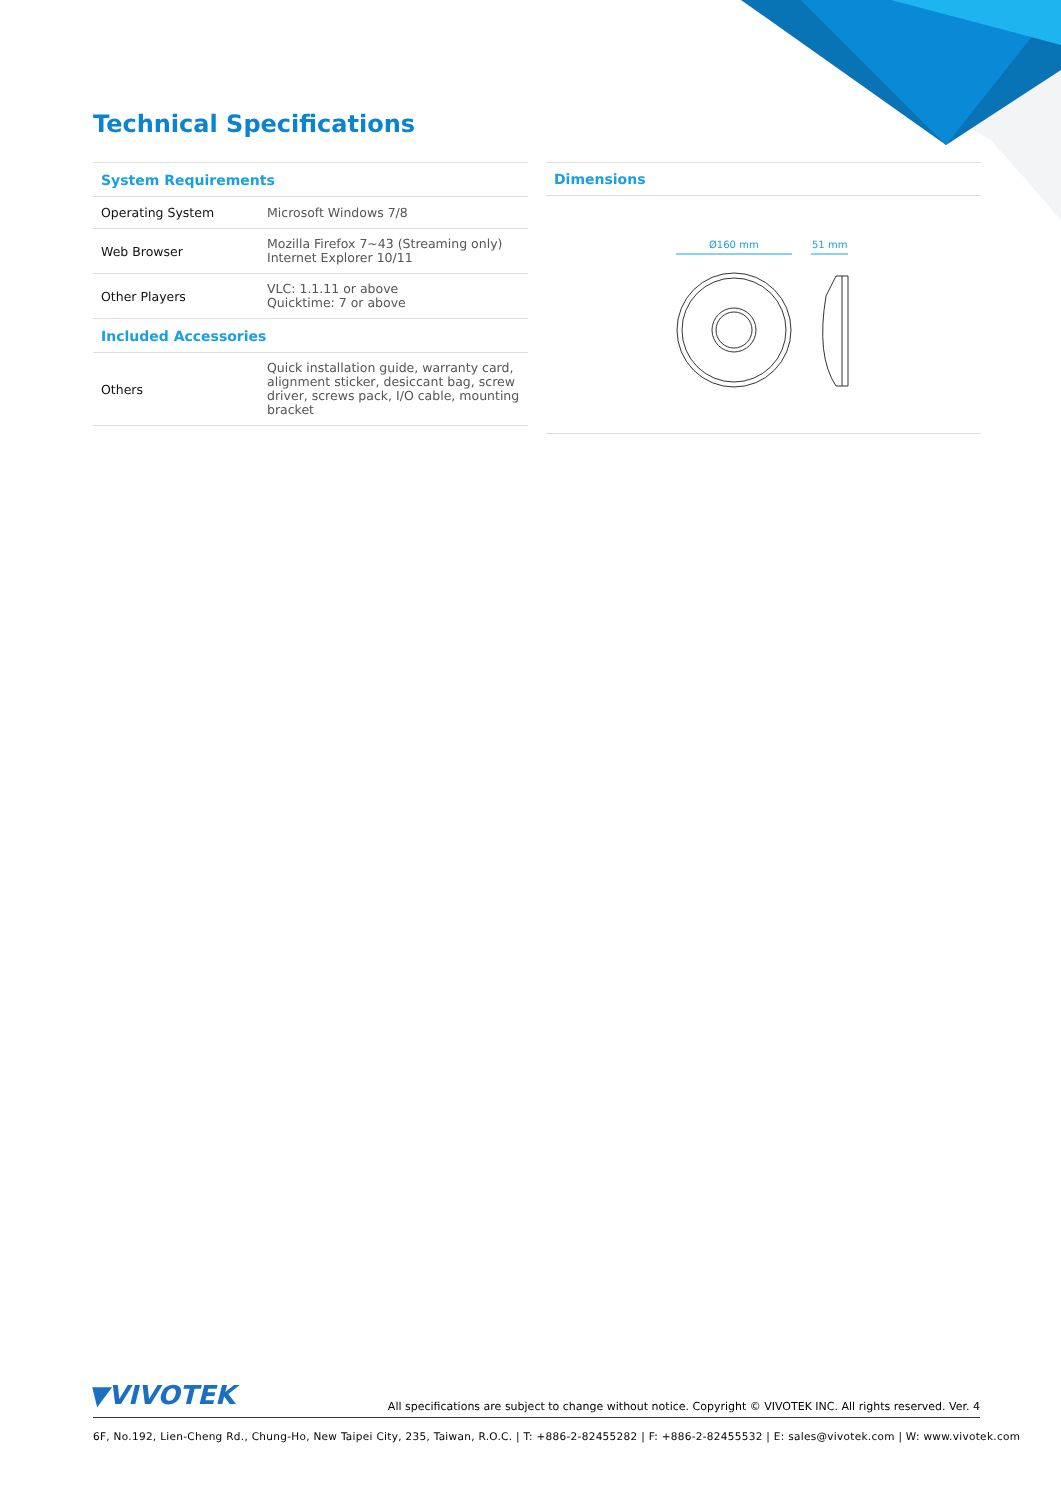Technical Specifications
| System Requirements | |
| --- | --- |
| Operating System | Microsoft Windows 7/8 |
| Web Browser | Mozilla Firefox 7~43 (Streaming only) Internet Explorer 10/11 |
| Other Players | VLC: 1.1.11 or above Quicktime: 7 or above |
| Included Accessories | |
| Others | Quick installation guide, warranty card, alignment sticker, desiccant bag, screw driver, screws pack, I/O cable, mounting bracket |
Dimensions
Ø160 mm
51 mm
▼VIVOTEK
All specifications are subject to change without notice. Copyright © VIVOTEK INC. All rights reserved. Ver. 4
6F, No.192, Lien-Cheng Rd., Chung-Ho, New Taipei City, 235, Taiwan, R.O.C. | T: +886-2-82455282 | F: +886-2-82455532 | E: sales@vivotek.com | W: www.vivotek.com